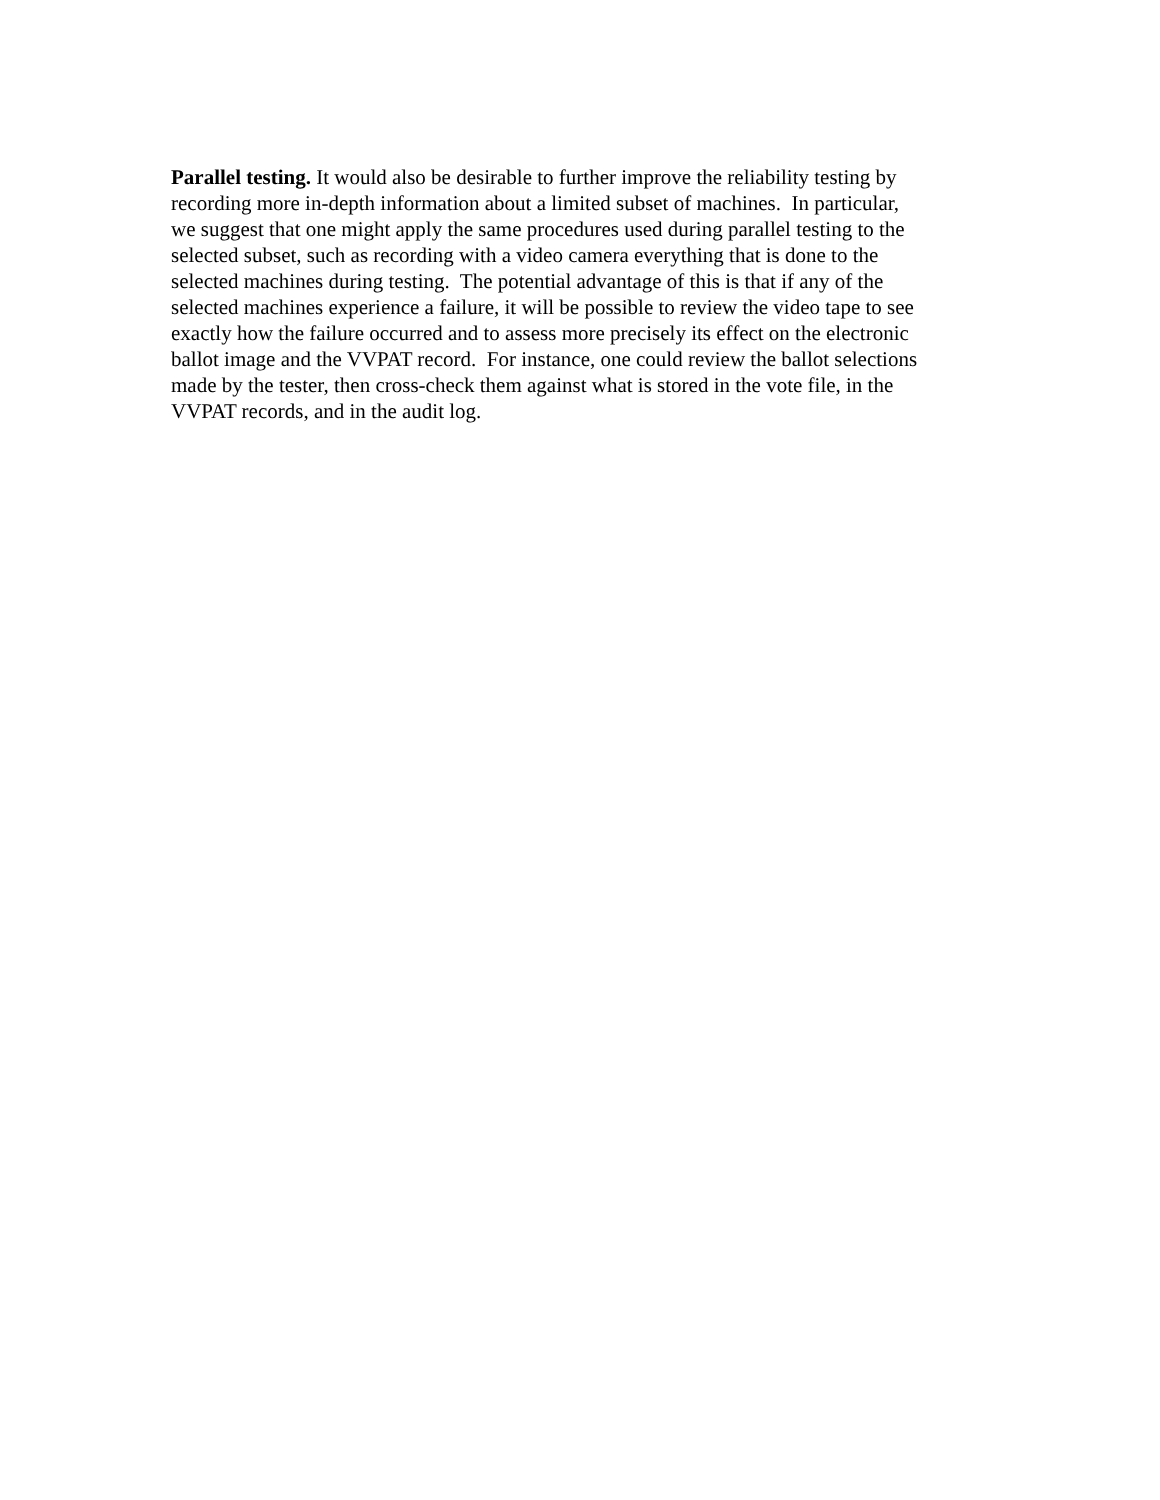Parallel testing. It would also be desirable to further improve the reliability testing by
recording more in-depth information about a limited subset of machines. In particular,
we suggest that one might apply the same procedures used during parallel testing to the
selected subset, such as recording with a video camera everything that is done to the
selected machines during testing. The potential advantage of this is that if any of the
selected machines experience a failure, it will be possible to review the video tape to see
exactly how the failure occurred and to assess more precisely its effect on the electronic
ballot image and the VVPAT record. For instance, one could review the ballot selections
made by the tester, then cross-check them against what is stored in the vote file, in the
VVPAT records, and in the audit log.